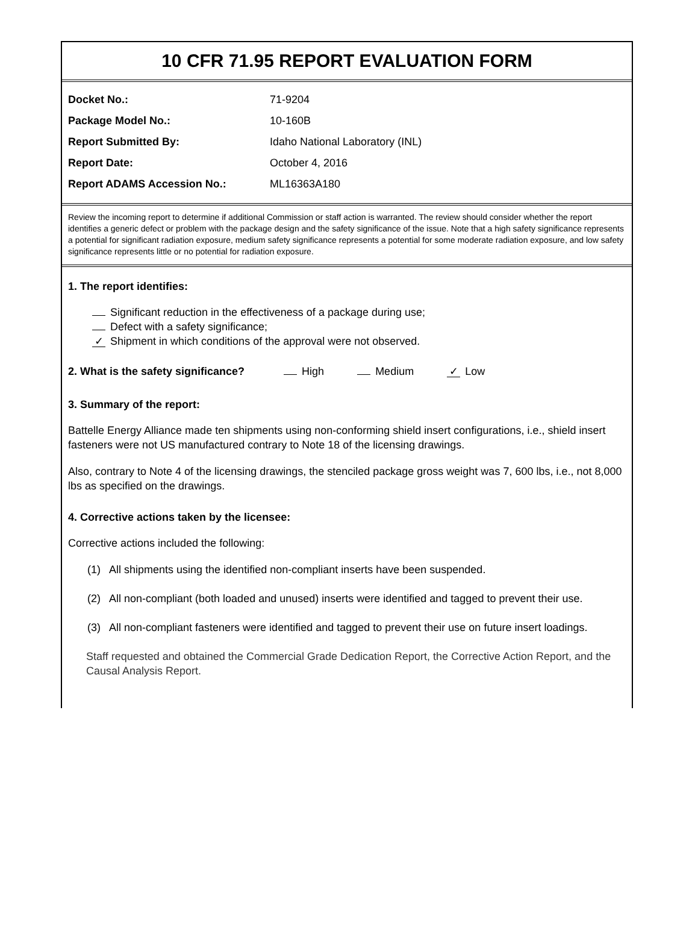10 CFR 71.95 REPORT EVALUATION FORM
Docket No.: 71-9204
Package Model No.: 10-160B
Report Submitted By: Idaho National Laboratory (INL)
Report Date: October 4, 2016
Report ADAMS Accession No.: ML16363A180
Review the incoming report to determine if additional Commission or staff action is warranted. The review should consider whether the report identifies a generic defect or problem with the package design and the safety significance of the issue. Note that a high safety significance represents a potential for significant radiation exposure, medium safety significance represents a potential for some moderate radiation exposure, and low safety significance represents little or no potential for radiation exposure.
1. The report identifies:
Significant reduction in the effectiveness of a package during use;
Defect with a safety significance;
✓ Shipment in which conditions of the approval were not observed.
2. What is the safety significance? High Medium ✓ Low
3. Summary of the report:
Battelle Energy Alliance made ten shipments using non-conforming shield insert configurations, i.e., shield insert fasteners were not US manufactured contrary to Note 18 of the licensing drawings.
Also, contrary to Note 4 of the licensing drawings, the stenciled package gross weight was 7, 600 lbs, i.e., not 8,000 lbs as specified on the drawings.
4. Corrective actions taken by the licensee:
Corrective actions included the following:
(1) All shipments using the identified non-compliant inserts have been suspended.
(2) All non-compliant (both loaded and unused) inserts were identified and tagged to prevent their use.
(3) All non-compliant fasteners were identified and tagged to prevent their use on future insert loadings.
Staff requested and obtained the Commercial Grade Dedication Report, the Corrective Action Report, and the Causal Analysis Report.